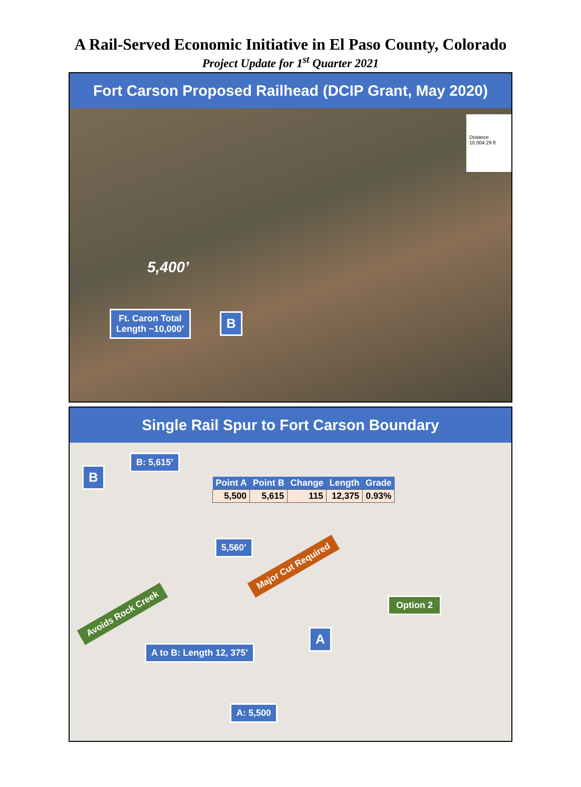A Rail-Served Economic Initiative in El Paso County, Colorado
Project Update for 1<sup>st</sup> Quarter 2021
Fort Carson Proposed Railhead (DCIP Grant, May 2020)
Distance
10,004.29 ft
5,400’
Ft. Caron Total
Length ~10,000’
B
Single Rail Spur to Fort Carson Boundary
B
B: 5,615’
| Point A | Point B | Change | Length | Grade |
| --- | --- | --- | --- | --- |
| 5,500 | 5,615 | 115 | 12,375 | 0.93% |
5,560’
Major Cut Required
Avoids Rock Creek
Option 2
A
A to B: Length 12, 375’
A: 5,500